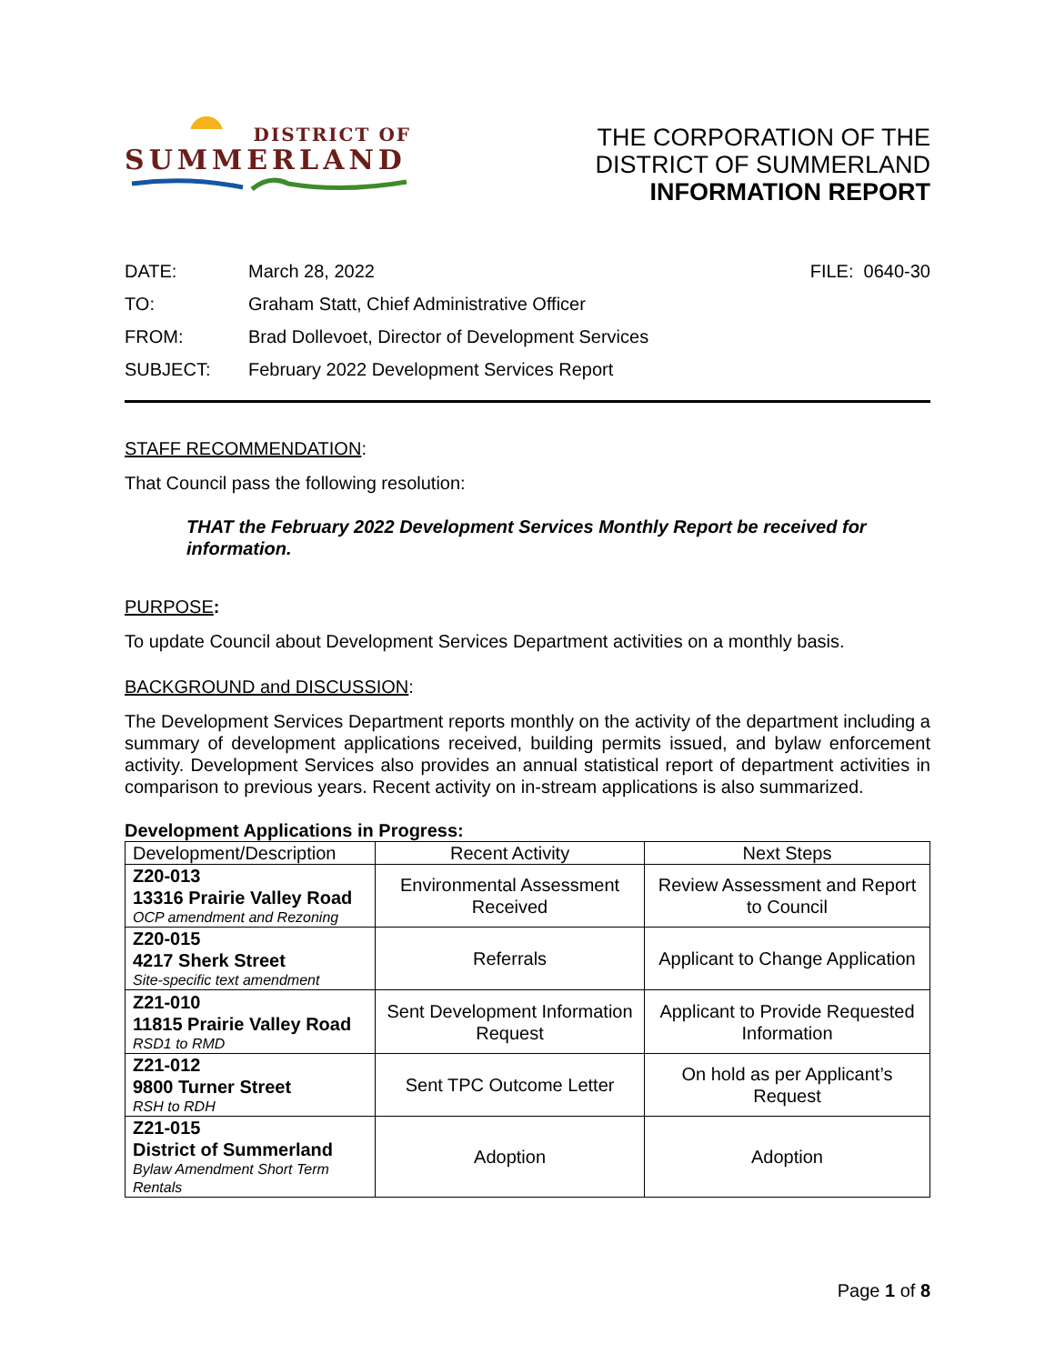DISTRICT OF
SUMMERLAND
THE CORPORATION OF THE
DISTRICT OF SUMMERLAND
INFORMATION REPORT
DATE:
March 28, 2022
FILE: 0640-30
TO:
Graham Statt, Chief Administrative Officer
FROM:
Brad Dollevoet, Director of Development Services
SUBJECT:
February 2022 Development Services Report
STAFF RECOMMENDATION:
That Council pass the following resolution:
THAT the February 2022 Development Services Monthly Report be received for information.
PURPOSE:
To update Council about Development Services Department activities on a monthly basis.
BACKGROUND and DISCUSSION:
The Development Services Department reports monthly on the activity of the department including a summary of development applications received, building permits issued, and bylaw enforcement activity. Development Services also provides an annual statistical report of department activities in comparison to previous years. Recent activity on in-stream applications is also summarized.
Development Applications in Progress:
| Development/Description | Recent Activity | Next Steps |
| --- | --- | --- |
| Z20-013 13316 Prairie Valley Road OCP amendment and Rezoning | Environmental Assessment Received | Review Assessment and Report to Council |
| Z20-015 4217 Sherk Street Site-specific text amendment | Referrals | Applicant to Change Application |
| Z21-010 11815 Prairie Valley Road RSD1 to RMD | Sent Development Information Request | Applicant to Provide Requested Information |
| Z21-012 9800 Turner Street RSH to RDH | Sent TPC Outcome Letter | On hold as per Applicant’s Request |
| Z21-015 District of Summerland Bylaw Amendment Short Term Rentals | Adoption | Adoption |
Page 1 of 8